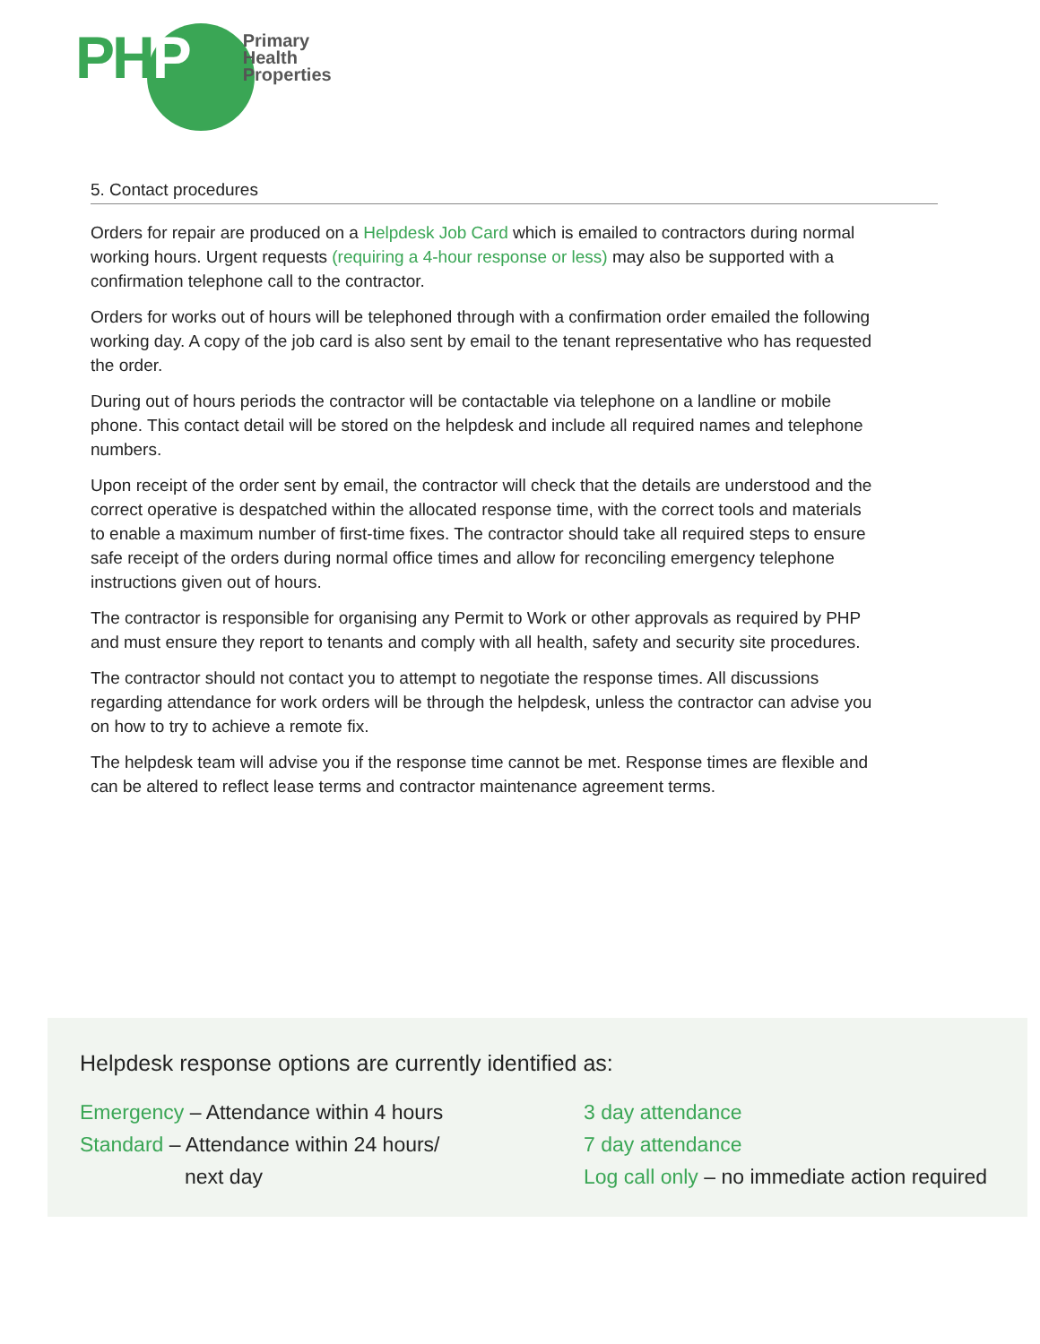PHP
Primary
Health
Properties
5. Contact procedures
Orders for repair are produced on a Helpdesk Job Card which is emailed to contractors during normal working hours. Urgent requests (requiring a 4-hour response or less) may also be supported with a confirmation telephone call to the contractor.
Orders for works out of hours will be telephoned through with a confirmation order emailed the following working day. A copy of the job card is also sent by email to the tenant representative who has requested the order.
During out of hours periods the contractor will be contactable via telephone on a landline or mobile phone. This contact detail will be stored on the helpdesk and include all required names and telephone numbers.
Upon receipt of the order sent by email, the contractor will check that the details are understood and the correct operative is despatched within the allocated response time, with the correct tools and materials to enable a maximum number of first-time fixes. The contractor should take all required steps to ensure safe receipt of the orders during normal office times and allow for reconciling emergency telephone instructions given out of hours.
The contractor is responsible for organising any Permit to Work or other approvals as required by PHP and must ensure they report to tenants and comply with all health, safety and security site procedures.
The contractor should not contact you to attempt to negotiate the response times. All discussions regarding attendance for work orders will be through the helpdesk, unless the contractor can advise you on how to try to achieve a remote fix.
The helpdesk team will advise you if the response time cannot be met. Response times are flexible and can be altered to reflect lease terms and contractor maintenance agreement terms.
Helpdesk response options are currently identified as:
Emergency – Attendance within 4 hours
Standard – Attendance within 24 hours/
next day
3 day attendance
7 day attendance
Log call only – no immediate action required